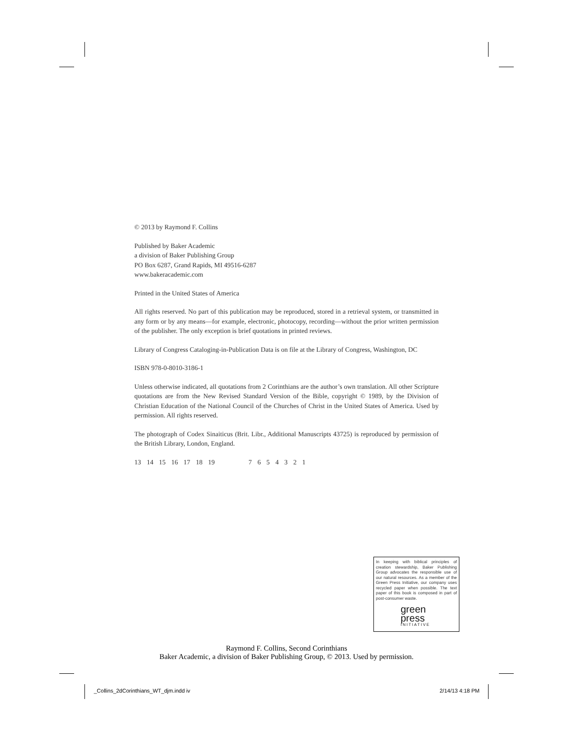© 2013 by Raymond F. Collins
Published by Baker Academic
a division of Baker Publishing Group
PO Box 6287, Grand Rapids, MI 49516-6287
www.bakeracademic.com
Printed in the United States of America
All rights reserved. No part of this publication may be reproduced, stored in a retrieval system, or transmitted in any form or by any means—for example, electronic, photocopy, recording—without the prior written permission of the publisher. The only exception is brief quotations in printed reviews.
Library of Congress Cataloging-in-Publication Data is on file at the Library of Congress, Washington, DC
ISBN 978-0-8010-3186-1
Unless otherwise indicated, all quotations from 2 Corinthians are the author’s own translation. All other Scripture quotations are from the New Revised Standard Version of the Bible, copyright © 1989, by the Division of Christian Education of the National Council of the Churches of Christ in the United States of America. Used by permission. All rights reserved.
The photograph of Codex Sinaiticus (Brit. Libr., Additional Manuscripts 43725) is reproduced by permission of the British Library, London, England.
13 14 15 16 17 18 19 7 6 5 4 3 2 1
In keeping with biblical principles of creation stewardship, Baker Publishing Group advocates the responsible use of our natural resources. As a member of the Green Press Initiative, our company uses recycled paper when possible. The text paper of this book is composed in part of post-consumer waste.
green
press
INITIATIVE
Raymond F. Collins, Second Corinthians
Baker Academic, a division of Baker Publishing Group, © 2013. Used by permission.
_Collins_2dCorinthians_WT_djm.indd iv
2/14/13 4:18 PM